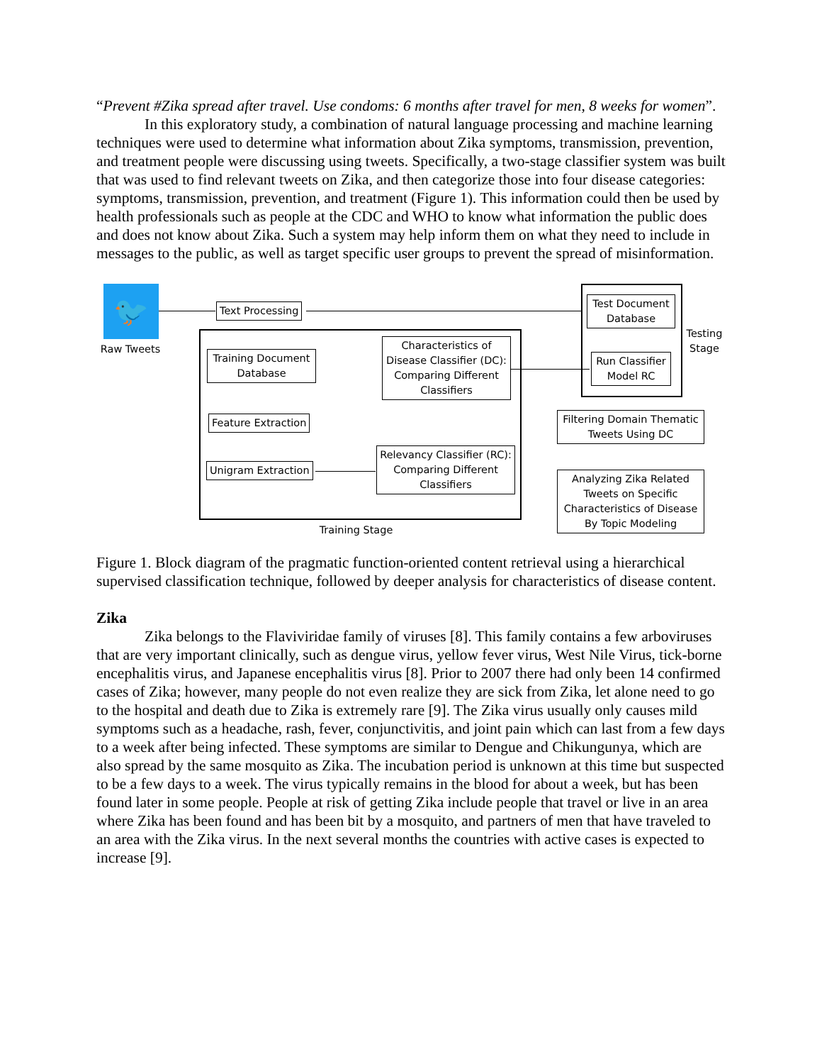“Prevent #Zika spread after travel. Use condoms: 6 months after travel for men, 8 weeks for women”.
In this exploratory study, a combination of natural language processing and machine learning techniques were used to determine what information about Zika symptoms, transmission, prevention, and treatment people were discussing using tweets. Specifically, a two-stage classifier system was built that was used to find relevant tweets on Zika, and then categorize those into four disease categories: symptoms, transmission, prevention, and treatment (Figure 1). This information could then be used by health professionals such as people at the CDC and WHO to know what information the public does and does not know about Zika. Such a system may help inform them on what they need to include in messages to the public, as well as target specific user groups to prevent the spread of misinformation.
🐦
Raw Tweets
Text Processing
Test Document Database
Testing Stage
Run Classifier Model RC
Training Document Database
Characteristics of Disease Classifier (DC): Comparing Different Classifiers
Feature Extraction
Unigram Extraction
Relevancy Classifier (RC): Comparing Different Classifiers
Filtering Domain Thematic Tweets Using DC
Analyzing Zika Related Tweets on Specific Characteristics of Disease By Topic Modeling
Training Stage
Figure 1. Block diagram of the pragmatic function-oriented content retrieval using a hierarchical supervised classification technique, followed by deeper analysis for characteristics of disease content.
Zika
Zika belongs to the Flaviviridae family of viruses [8]. This family contains a few arboviruses that are very important clinically, such as dengue virus, yellow fever virus, West Nile Virus, tick-borne encephalitis virus, and Japanese encephalitis virus [8]. Prior to 2007 there had only been 14 confirmed cases of Zika; however, many people do not even realize they are sick from Zika, let alone need to go to the hospital and death due to Zika is extremely rare [9]. The Zika virus usually only causes mild symptoms such as a headache, rash, fever, conjunctivitis, and joint pain which can last from a few days to a week after being infected. These symptoms are similar to Dengue and Chikungunya, which are also spread by the same mosquito as Zika. The incubation period is unknown at this time but suspected to be a few days to a week. The virus typically remains in the blood for about a week, but has been found later in some people. People at risk of getting Zika include people that travel or live in an area where Zika has been found and has been bit by a mosquito, and partners of men that have traveled to an area with the Zika virus. In the next several months the countries with active cases is expected to increase [9].